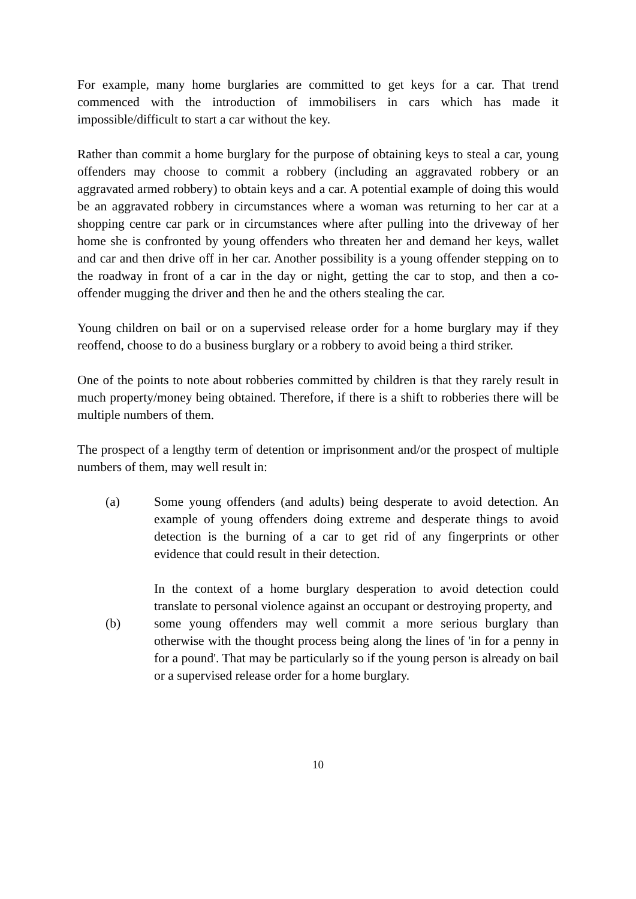For example, many home burglaries are committed to get keys for a car. That trend commenced with the introduction of immobilisers in cars which has made it impossible/difficult to start a car without the key.
Rather than commit a home burglary for the purpose of obtaining keys to steal a car, young offenders may choose to commit a robbery (including an aggravated robbery or an aggravated armed robbery) to obtain keys and a car. A potential example of doing this would be an aggravated robbery in circumstances where a woman was returning to her car at a shopping centre car park or in circumstances where after pulling into the driveway of her home she is confronted by young offenders who threaten her and demand her keys, wallet and car and then drive off in her car. Another possibility is a young offender stepping on to the roadway in front of a car in the day or night, getting the car to stop, and then a co-offender mugging the driver and then he and the others stealing the car.
Young children on bail or on a supervised release order for a home burglary may if they reoffend, choose to do a business burglary or a robbery to avoid being a third striker.
One of the points to note about robberies committed by children is that they rarely result in much property/money being obtained. Therefore, if there is a shift to robberies there will be multiple numbers of them.
The prospect of a lengthy term of detention or imprisonment and/or the prospect of multiple numbers of them, may well result in:
(a) Some young offenders (and adults) being desperate to avoid detection. An example of young offenders doing extreme and desperate things to avoid detection is the burning of a car to get rid of any fingerprints or other evidence that could result in their detection.
In the context of a home burglary desperation to avoid detection could translate to personal violence against an occupant or destroying property, and
(b) some young offenders may well commit a more serious burglary than otherwise with the thought process being along the lines of 'in for a penny in for a pound'. That may be particularly so if the young person is already on bail or a supervised release order for a home burglary.
10